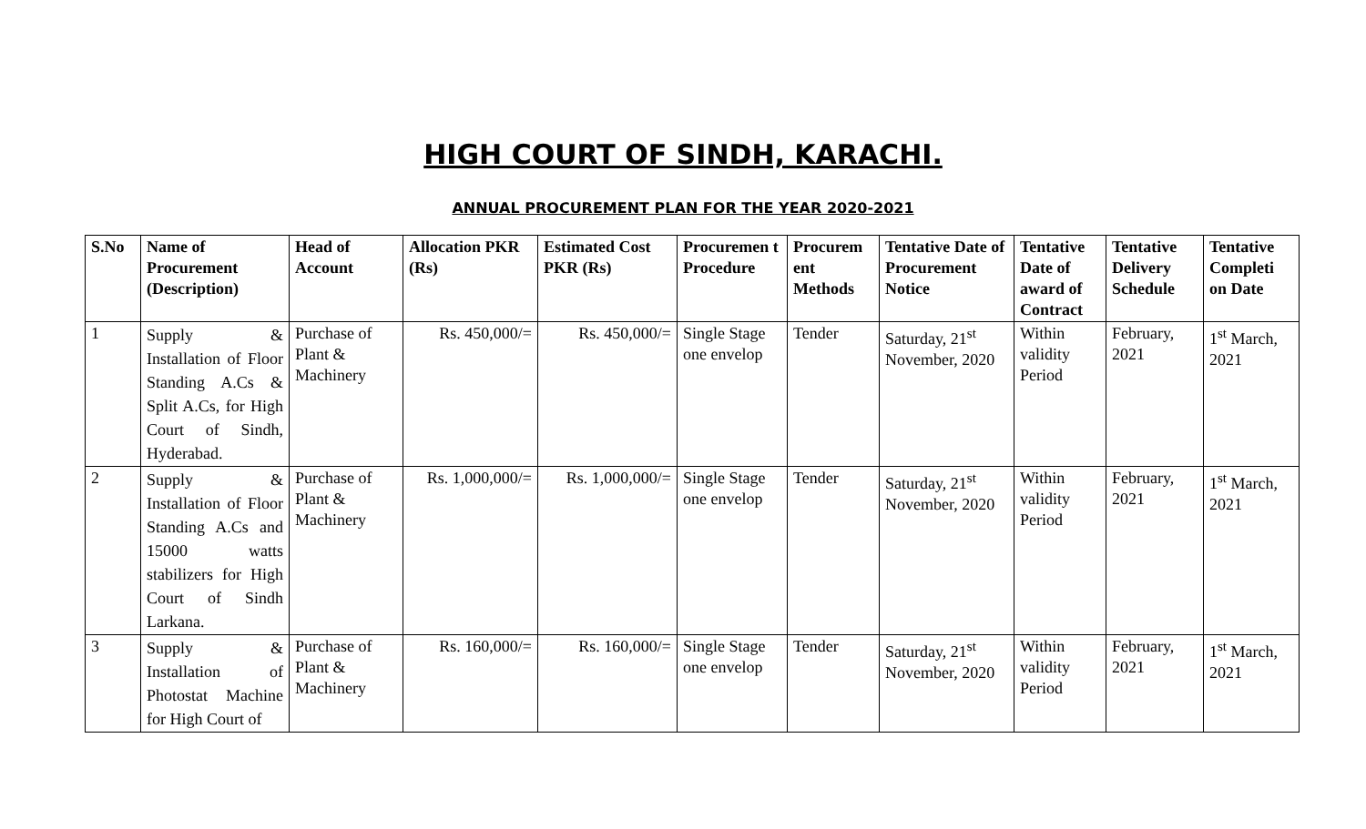HIGH COURT OF SINDH, KARACHI.
ANNUAL PROCUREMENT PLAN FOR THE YEAR 2020-2021
| S.No | Name of Procurement (Description) | Head of Account | Allocation PKR (Rs) | Estimated Cost PKR (Rs) | Procuremen t Procedure | Procurem ent Methods | Tentative Date of Procurement Notice | Tentative Date of award of Contract | Tentative Delivery Schedule | Tentative Completi on Date |
| --- | --- | --- | --- | --- | --- | --- | --- | --- | --- | --- |
| 1 | Supply & Installation of Floor Standing A.Cs & Split A.Cs, for High Court of Sindh, Hyderabad. | Purchase of Plant & Machinery | Rs. 450,000/= | Rs. 450,000/= | Single Stage one envelop | Tender | Saturday, 21<sup>st</sup> November, 2020 | Within validity Period | February, 2021 | 1<sup>st</sup> March, 2021 |
| 2 | Supply & Installation of Floor Standing A.Cs and 15000 watts stabilizers for High Court of Sindh Larkana. | Purchase of Plant & Machinery | Rs. 1,000,000/= | Rs. 1,000,000/= | Single Stage one envelop | Tender | Saturday, 21<sup>st</sup> November, 2020 | Within validity Period | February, 2021 | 1<sup>st</sup> March, 2021 |
| 3 | Supply & Installation of Photostat Machine for High Court of | Purchase of Plant & Machinery | Rs. 160,000/= | Rs. 160,000/= | Single Stage one envelop | Tender | Saturday, 21<sup>st</sup> November, 2020 | Within validity Period | February, 2021 | 1<sup>st</sup> March, 2021 |